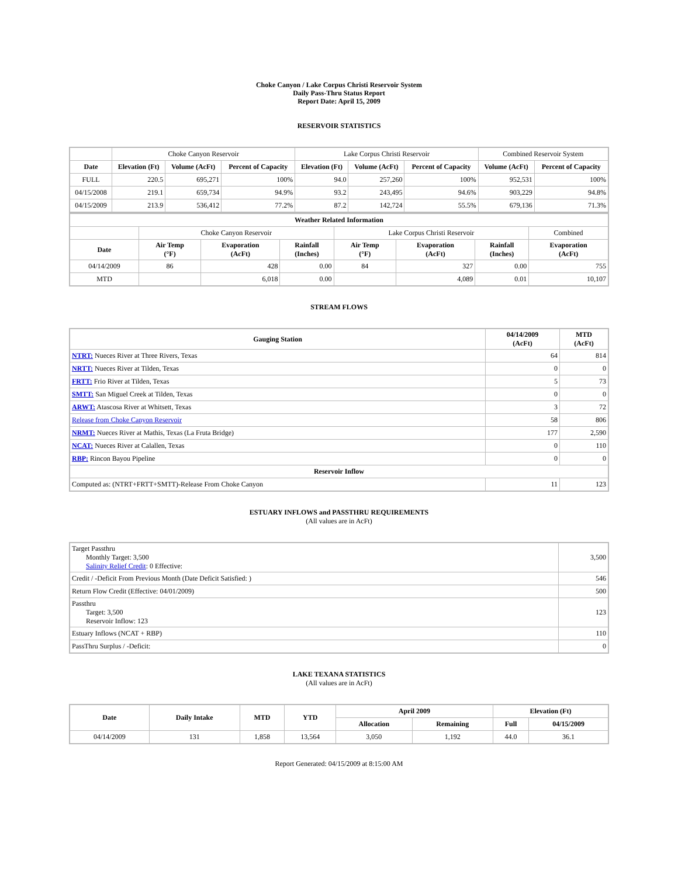Choke Canyon / Lake Corpus Christi Reservoir System
Daily Pass-Thru Status Report
Report Date: April 15, 2009
RESERVOIR STATISTICS
| | Choke Canyon Reservoir | | | Lake Corpus Christi Reservoir | | | Combined Reservoir System | |
| Date | Elevation (Ft) | Volume (AcFt) | Percent of Capacity | Elevation (Ft) | Volume (AcFt) | Percent of Capacity | Volume (AcFt) | Percent of Capacity |
| FULL | 220.5 | 695,271 | 100% | 94.0 | 257,260 | 100% | 952,531 | 100% |
| 04/15/2008 | 219.1 | 659,734 | 94.9% | 93.2 | 243,495 | 94.6% | 903,229 | 94.8% |
| 04/15/2009 | 213.9 | 536,412 | 77.2% | 87.2 | 142,724 | 55.5% | 679,136 | 71.3% |
| Weather Related Information | | | | | | | |
| --- | --- | --- | --- | --- | --- | --- | --- |
| | Choke Canyon Reservoir | | | Lake Corpus Christi Reservoir | | | Combined |
| Date | Air Temp (°F) | Evaporation (AcFt) | Rainfall (Inches) | Air Temp (°F) | Evaporation (AcFt) | Rainfall (Inches) | Evaporation (AcFt) |
| 04/14/2009 | 86 | 428 | 0.00 | 84 | 327 | 0.00 | 755 |
| MTD | | 6,018 | 0.00 | | 4,089 | 0.01 | 10,107 |
STREAM FLOWS
| Gauging Station | 04/14/2009 (AcFt) | MTD (AcFt) |
| --- | --- | --- |
| NTRT: Nueces River at Three Rivers, Texas | 64 | 814 |
| NRTT: Nueces River at Tilden, Texas | 0 | 0 |
| FRTT: Frio River at Tilden, Texas | 5 | 73 |
| SMTT: San Miguel Creek at Tilden, Texas | 0 | 0 |
| ARWT: Atascosa River at Whitsett, Texas | 3 | 72 |
| Release from Choke Canyon Reservoir | 58 | 806 |
| NRMT: Nueces River at Mathis, Texas (La Fruta Bridge) | 177 | 2,590 |
| NCAT: Nueces River at Calallen, Texas | 0 | 110 |
| RBP: Rincon Bayou Pipeline | 0 | 0 |
| Reservoir Inflow | | |
| Computed as: (NTRT+FRTT+SMTT)-Release From Choke Canyon | 11 | 123 |
ESTUARY INFLOWS and PASSTHRU REQUIREMENTS
(All values are in AcFt)
| Target Passthru Monthly Target: 3,500 Salinity Relief Credit : 0 Effective: | 3,500 |
| Credit / -Deficit From Previous Month (Date Deficit Satisfied: ) | 546 |
| Return Flow Credit (Effective: 04/01/2009) | 500 |
| Passthru Target: 3,500 Reservoir Inflow: 123 | 123 |
| Estuary Inflows (NCAT + RBP) | 110 |
| PassThru Surplus / -Deficit: | 0 |
LAKE TEXANA STATISTICS
(All values are in AcFt)
| Date | Daily Intake | MTD | YTD | April 2009 | | Elevation (Ft) | |
| --- | --- | --- | --- | --- | --- | --- | --- |
| | | | | Allocation | Remaining | Full | 04/15/2009 |
| 04/14/2009 | 131 | 1,858 | 13,564 | 3,050 | 1,192 | 44.0 | 36.1 |
Report Generated: 04/15/2009 at 8:15:00 AM